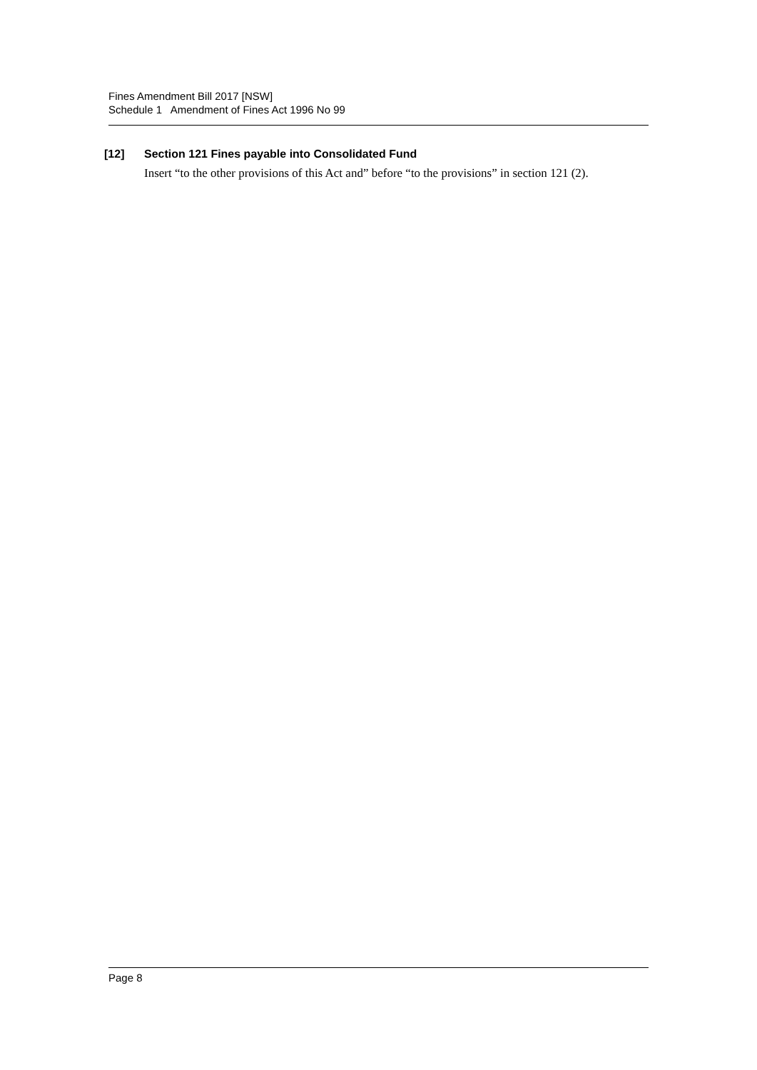Fines Amendment Bill 2017 [NSW]
Schedule 1 Amendment of Fines Act 1996 No 99
[12] Section 121 Fines payable into Consolidated Fund
Insert “to the other provisions of this Act and” before “to the provisions” in section 121 (2).
Page 8